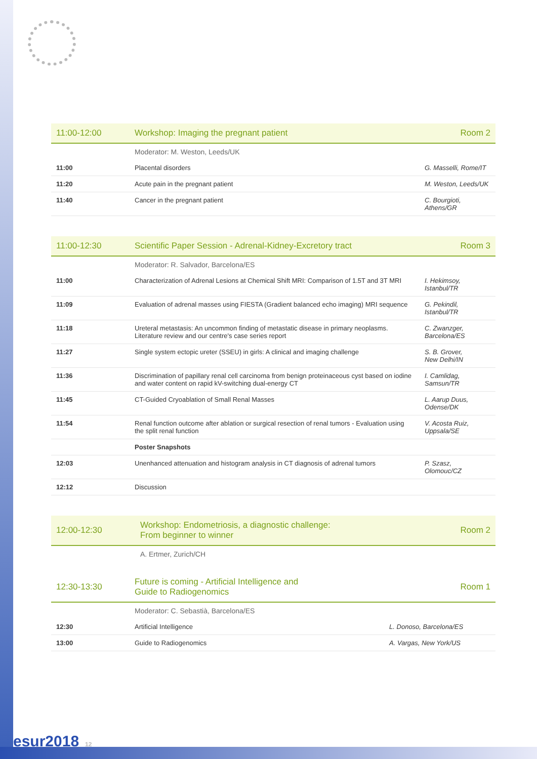| 11:00-12:00 | Workshop: Imaging the pregnant patient | Room 2 |
| --- | --- | --- |
| | Moderator: M. Weston, Leeds/UK | |
| 11:00 | Placental disorders | G. Masselli, Rome/IT |
| 11:20 | Acute pain in the pregnant patient | M. Weston, Leeds/UK |
| 11:40 | Cancer in the pregnant patient | C. Bourgioti, Athens/GR |
| 11:00-12:30 | Scientific Paper Session - Adrenal-Kidney-Excretory tract | Room 3 |
| --- | --- | --- |
| | Moderator: R. Salvador, Barcelona/ES | |
| 11:00 | Characterization of Adrenal Lesions at Chemical Shift MRI: Comparison of 1.5T and 3T MRI | I. Hekimsoy, Istanbul/TR |
| 11:09 | Evaluation of adrenal masses using FIESTA (Gradient balanced echo imaging) MRI sequence | G. Pekindil, Istanbul/TR |
| 11:18 | Ureteral metastasis: An uncommon finding of metastatic disease in primary neoplasms. Literature review and our centre's case series report | C. Zwanzger, Barcelona/ES |
| 11:27 | Single system ectopic ureter (SSEU) in girls: A clinical and imaging challenge | S. B. Grover, New Delhi/IN |
| 11:36 | Discrimination of papillary renal cell carcinoma from benign proteinaceous cyst based on iodine and water content on rapid kV-switching dual-energy CT | I. Camlidag, Samsun/TR |
| 11:45 | CT-Guided Cryoablation of Small Renal Masses | L. Aarup Duus, Odense/DK |
| 11:54 | Renal function outcome after ablation or surgical resection of renal tumors - Evaluation using the split renal function | V. Acosta Ruiz, Uppsala/SE |
| | Poster Snapshots | |
| 12:03 | Unenhanced attenuation and histogram analysis in CT diagnosis of adrenal tumors | P. Szasz, Olomouc/CZ |
| 12:12 | Discussion | |
| 12:00-12:30 | Workshop: Endometriosis, a diagnostic challenge: From beginner to winner | Room 2 |
| --- | --- | --- |
| | A. Ertmer, Zurich/CH | |
| 12:30-13:30 | Future is coming - Artificial Intelligence and Guide to Radiogenomics | | Room 1 |
| --- | --- | --- | --- |
| | Moderator: C. Sebastià, Barcelona/ES | | |
| 12:30 | Artificial Intelligence | L. Donoso, Barcelona/ES | |
| 13:00 | Guide to Radiogenomics | A. Vargas, New York/US | |
esur2018 12